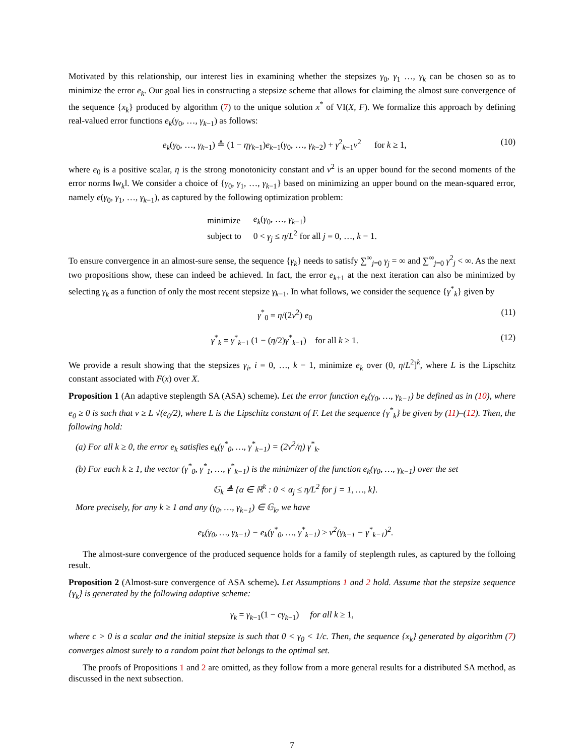Motivated by this relationship, our interest lies in examining whether the stepsizes γ<sub>0</sub>, γ<sub>1</sub> …, γ<sub>k</sub> can be chosen so as to minimize the error e<sub>k</sub>. Our goal lies in constructing a stepsize scheme that allows for claiming the almost sure convergence of the sequence {x<sub>k</sub>} produced by algorithm (7) to the unique solution x<sup>*</sup> of VI(X, F). We formalize this approach by defining real-valued error functions e<sub>k</sub>(γ<sub>0</sub>, …, γ<sub>k−1</sub>) as follows:
e<sub>k</sub>(γ<sub>0</sub>, …, γ<sub>k−1</sub>) ≜ (1 − ηγ<sub>k−1</sub>)e<sub>k−1</sub>(γ<sub>0</sub>, …, γ<sub>k−2</sub>) + γ<sup>2</sup><sub>k−1</sub>ν<sup>2</sup> for k ≥ 1, (10)
where e<sub>0</sub> is a positive scalar, η is the strong monotonicity constant and ν<sup>2</sup> is an upper bound for the second moments of the error norms ‖w<sub>k</sub>‖. We consider a choice of {γ<sub>0</sub>, γ<sub>1</sub>, …, γ<sub>k−1</sub>} based on minimizing an upper bound on the mean-squared error, namely e(γ<sub>0</sub>, γ<sub>1</sub>, …, γ<sub>k−1</sub>), as captured by the following optimization problem:
| minimize | e<sub>k</sub> ( γ<sub>0</sub>, …, γ<sub>k−1</sub>) |
| subject to | 0 < γ<sub>j</sub> ≤ η / L<sup>2</sup> for all j = 0, …, k − 1. |
To ensure convergence in an almost-sure sense, the sequence {γ<sub>k</sub>} needs to satisfy ∑<sup>∞</sup><sub>j=0</sub> γ<sub>j</sub> = ∞ and ∑<sup>∞</sup><sub>j=0</sub> γ<sup>2</sup><sub>j</sub> < ∞. As the next two propositions show, these can indeed be achieved. In fact, the error e<sub>k+1</sub> at the next iteration can also be minimized by selecting γ<sub>k</sub> as a function of only the most recent stepsize γ<sub>k−1</sub>. In what follows, we consider the sequence {γ<sup>*</sup><sub>k</sub>} given by
γ<sup>*</sup><sub>0</sub> = η/(2ν<sup>2</sup>) e<sub>0</sub> (11)
γ<sup>*</sup><sub>k</sub> = γ<sup>*</sup><sub>k−1</sub> (1 − (η/2)γ<sup>*</sup><sub>k−1</sub>) for all k ≥ 1. (12)
We provide a result showing that the stepsizes γ<sub>i</sub>, i = 0, …, k − 1, minimize e<sub>k</sub> over (0, η/L<sup>2</sup>]<sup>k</sup>, where L is the Lipschitz constant associated with F(x) over X.
Proposition 1 (An adaptive steplength SA (ASA) scheme). Let the error function e<sub>k</sub>(γ<sub>0</sub>, …, γ<sub>k−1</sub>) be defined as in (10), where e<sub>0</sub> ≥ 0 is such that ν ≥ L √(e<sub>0</sub>/2), where L is the Lipschitz constant of F. Let the sequence {γ<sup>*</sup><sub>k</sub>} be given by (11)–(12). Then, the following hold:
(a) For all k ≥ 0, the error e<sub>k</sub> satisfies e<sub>k</sub>(γ<sup>*</sup><sub>0</sub>, …, γ<sup>*</sup><sub>k−1</sub>) = (2ν<sup>2</sup>/η) γ<sup>*</sup><sub>k</sub>.
(b) For each k ≥ 1, the vector (γ<sup>*</sup><sub>0</sub>, γ<sup>*</sup><sub>1</sub>, …, γ<sup>*</sup><sub>k−1</sub>) is the minimizer of the function e<sub>k</sub>(γ<sub>0</sub>, …, γ<sub>k−1</sub>) over the set
𝔾<sub>k</sub> ≜ {α ∈ ℝ<sup>k</sup> : 0 < α<sub>j</sub> ≤ η/L<sup>2</sup> for j = 1, …, k}.
More precisely, for any k ≥ 1 and any (γ<sub>0</sub>, …, γ<sub>k−1</sub>) ∈ 𝔾<sub>k</sub>, we have
e<sub>k</sub>(γ<sub>0</sub>, …, γ<sub>k−1</sub>) − e<sub>k</sub>(γ<sup>*</sup><sub>0</sub>, …, γ<sup>*</sup><sub>k−1</sub>) ≥ ν<sup>2</sup>(γ<sub>k−1</sub> − γ<sup>*</sup><sub>k−1</sub>)<sup>2</sup>.
The almost-sure convergence of the produced sequence holds for a family of steplength rules, as captured by the folloing result.
Proposition 2 (Almost-sure convergence of ASA scheme). Let Assumptions 1 and 2 hold. Assume that the stepsize sequence {γ<sub>k</sub>} is generated by the following adaptive scheme:
γ<sub>k</sub> = γ<sub>k−1</sub>(1 − cγ<sub>k−1</sub>) for all k ≥ 1,
where c > 0 is a scalar and the initial stepsize is such that 0 < γ<sub>0</sub> < 1/c. Then, the sequence {x<sub>k</sub>} generated by algorithm (7) converges almost surely to a random point that belongs to the optimal set.
The proofs of Propositions 1 and 2 are omitted, as they follow from a more general results for a distributed SA method, as discussed in the next subsection.
7